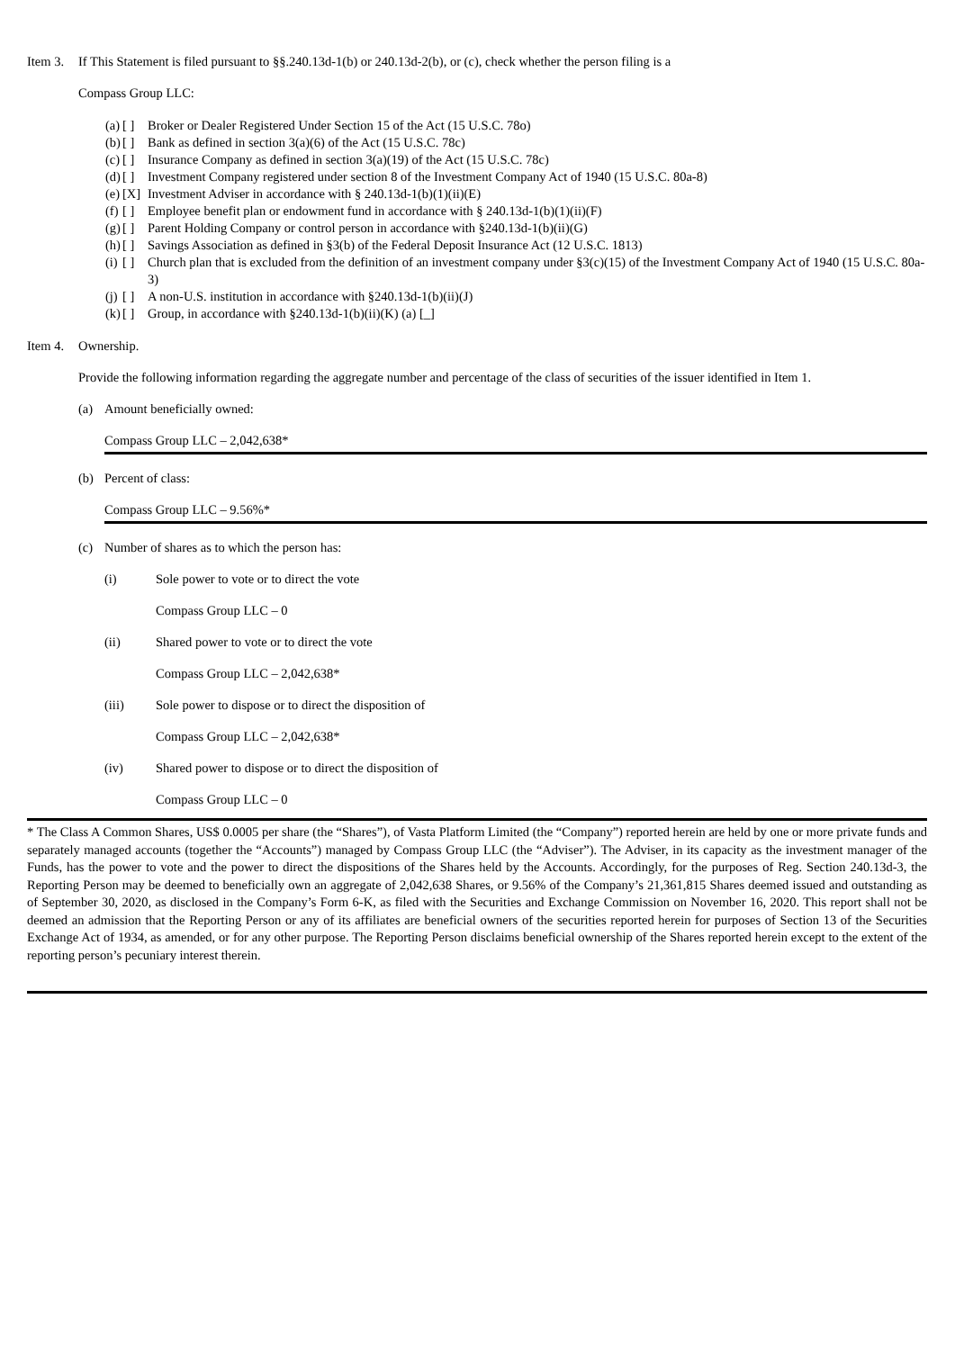Item 3. If This Statement is filed pursuant to §§.240.13d-1(b) or 240.13d-2(b), or (c), check whether the person filing is a
Compass Group LLC:
(a) [ ] Broker or Dealer Registered Under Section 15 of the Act (15 U.S.C. 78o)
(b) [ ] Bank as defined in section 3(a)(6) of the Act (15 U.S.C. 78c)
(c) [ ] Insurance Company as defined in section 3(a)(19) of the Act (15 U.S.C. 78c)
(d) [ ] Investment Company registered under section 8 of the Investment Company Act of 1940 (15 U.S.C. 80a-8)
(e) [X] Investment Adviser in accordance with § 240.13d-1(b)(1)(ii)(E)
(f) [ ] Employee benefit plan or endowment fund in accordance with § 240.13d-1(b)(1)(ii)(F)
(g) [ ] Parent Holding Company or control person in accordance with §240.13d-1(b)(ii)(G)
(h) [ ] Savings Association as defined in §3(b) of the Federal Deposit Insurance Act (12 U.S.C. 1813)
(i) [ ] Church plan that is excluded from the definition of an investment company under §3(c)(15) of the Investment Company Act of 1940 (15 U.S.C. 80a-3)
(j) [ ] A non-U.S. institution in accordance with §240.13d-1(b)(ii)(J)
(k) [ ] Group, in accordance with §240.13d-1(b)(ii)(K) (a) [_]
Item 4. Ownership.
Provide the following information regarding the aggregate number and percentage of the class of securities of the issuer identified in Item 1.
(a) Amount beneficially owned:
Compass Group LLC – 2,042,638*
(b) Percent of class:
Compass Group LLC – 9.56%*
(c) Number of shares as to which the person has:
(i) Sole power to vote or to direct the vote
Compass Group LLC – 0
(ii) Shared power to vote or to direct the vote
Compass Group LLC – 2,042,638*
(iii) Sole power to dispose or to direct the disposition of
Compass Group LLC – 2,042,638*
(iv) Shared power to dispose or to direct the disposition of
Compass Group LLC – 0
* The Class A Common Shares, US$ 0.0005 per share (the “Shares”), of Vasta Platform Limited (the “Company”) reported herein are held by one or more private funds and separately managed accounts (together the “Accounts”) managed by Compass Group LLC (the “Adviser”). The Adviser, in its capacity as the investment manager of the Funds, has the power to vote and the power to direct the dispositions of the Shares held by the Accounts. Accordingly, for the purposes of Reg. Section 240.13d-3, the Reporting Person may be deemed to beneficially own an aggregate of 2,042,638 Shares, or 9.56% of the Company’s 21,361,815 Shares deemed issued and outstanding as of September 30, 2020, as disclosed in the Company’s Form 6-K, as filed with the Securities and Exchange Commission on November 16, 2020. This report shall not be deemed an admission that the Reporting Person or any of its affiliates are beneficial owners of the securities reported herein for purposes of Section 13 of the Securities Exchange Act of 1934, as amended, or for any other purpose. The Reporting Person disclaims beneficial ownership of the Shares reported herein except to the extent of the reporting person’s pecuniary interest therein.